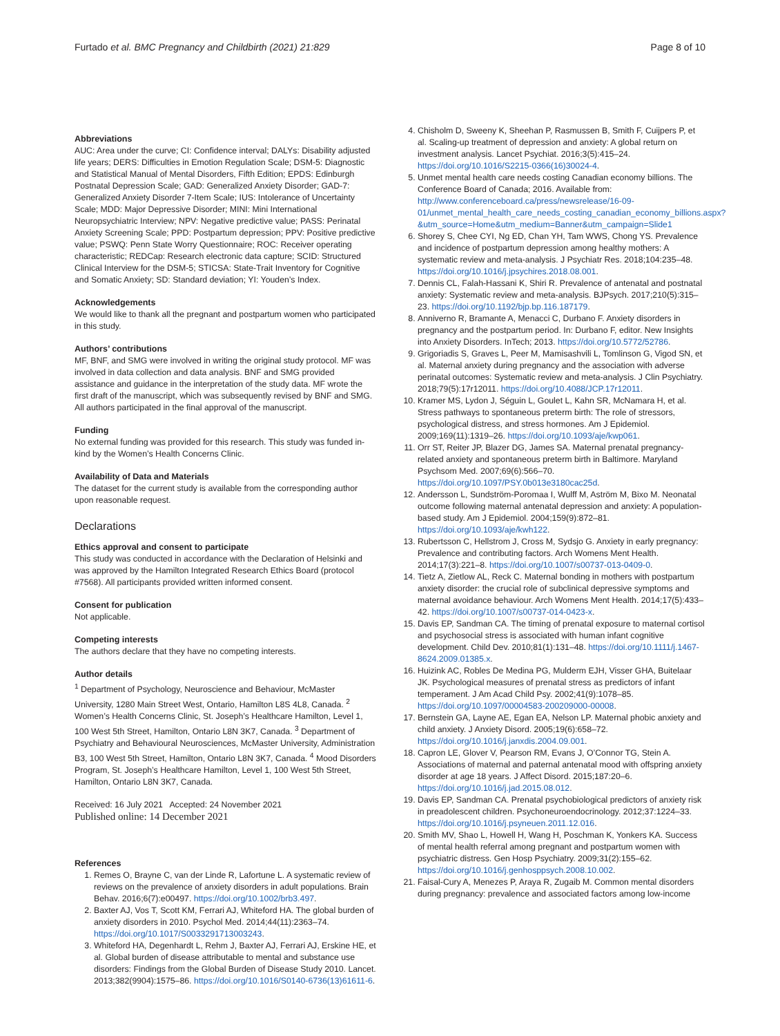Furtado et al. BMC Pregnancy and Childbirth (2021) 21:829
Page 8 of 10
Abbreviations
AUC: Area under the curve; CI: Confidence interval; DALYs: Disability adjusted life years; DERS: Difficulties in Emotion Regulation Scale; DSM-5: Diagnostic and Statistical Manual of Mental Disorders, Fifth Edition; EPDS: Edinburgh Postnatal Depression Scale; GAD: Generalized Anxiety Disorder; GAD-7: Generalized Anxiety Disorder 7-Item Scale; IUS: Intolerance of Uncertainty Scale; MDD: Major Depressive Disorder; MINI: Mini International Neuropsychiatric Interview; NPV: Negative predictive value; PASS: Perinatal Anxiety Screening Scale; PPD: Postpartum depression; PPV: Positive predictive value; PSWQ: Penn State Worry Questionnaire; ROC: Receiver operating characteristic; REDCap: Research electronic data capture; SCID: Structured Clinical Interview for the DSM-5; STICSA: State-Trait Inventory for Cognitive and Somatic Anxiety; SD: Standard deviation; YI: Youden’s Index.
Acknowledgements
We would like to thank all the pregnant and postpartum women who participated in this study.
Authors’ contributions
MF, BNF, and SMG were involved in writing the original study protocol. MF was involved in data collection and data analysis. BNF and SMG provided assistance and guidance in the interpretation of the study data. MF wrote the first draft of the manuscript, which was subsequently revised by BNF and SMG. All authors participated in the final approval of the manuscript.
Funding
No external funding was provided for this research. This study was funded in-kind by the Women’s Health Concerns Clinic.
Availability of Data and Materials
The dataset for the current study is available from the corresponding author upon reasonable request.
Declarations
Ethics approval and consent to participate
This study was conducted in accordance with the Declaration of Helsinki and was approved by the Hamilton Integrated Research Ethics Board (protocol #7568). All participants provided written informed consent.
Consent for publication
Not applicable.
Competing interests
The authors declare that they have no competing interests.
Author details
<sup>1</sup> Department of Psychology, Neuroscience and Behaviour, McMaster University, 1280 Main Street West, Ontario, Hamilton L8S 4L8, Canada. <sup>2</sup> Women’s Health Concerns Clinic, St. Joseph’s Healthcare Hamilton, Level 1, 100 West 5th Street, Hamilton, Ontario L8N 3K7, Canada. <sup>3</sup> Department of Psychiatry and Behavioural Neurosciences, McMaster University, Administration B3, 100 West 5th Street, Hamilton, Ontario L8N 3K7, Canada. <sup>4</sup> Mood Disorders Program, St. Joseph’s Healthcare Hamilton, Level 1, 100 West 5th Street, Hamilton, Ontario L8N 3K7, Canada.
Received: 16 July 2021 Accepted: 24 November 2021
Published online: 14 December 2021
References
1. Remes O, Brayne C, van der Linde R, Lafortune L. A systematic review of reviews on the prevalence of anxiety disorders in adult populations. Brain Behav. 2016;6(7):e00497. https://doi.org/10.1002/brb3.497.
2. Baxter AJ, Vos T, Scott KM, Ferrari AJ, Whiteford HA. The global burden of anxiety disorders in 2010. Psychol Med. 2014;44(11):2363–74. https://doi.org/10.1017/S0033291713003243.
3. Whiteford HA, Degenhardt L, Rehm J, Baxter AJ, Ferrari AJ, Erskine HE, et al. Global burden of disease attributable to mental and substance use disorders: Findings from the Global Burden of Disease Study 2010. Lancet. 2013;382(9904):1575–86. https://doi.org/10.1016/S0140-6736(13)61611-6.
4. Chisholm D, Sweeny K, Sheehan P, Rasmussen B, Smith F, Cuijpers P, et al. Scaling-up treatment of depression and anxiety: A global return on investment analysis. Lancet Psychiat. 2016;3(5):415–24. https://doi.org/10.1016/S2215-0366(16)30024-4.
5. Unmet mental health care needs costing Canadian economy billions. The Conference Board of Canada; 2016. Available from: http://www.conferenceboard.ca/press/newsrelease/16-09-01/unmet_mental_health_care_needs_costing_canadian_economy_billions.aspx?&utm_source=Home&utm_medium=Banner&utm_campaign=Slide1
6. Shorey S, Chee CYI, Ng ED, Chan YH, Tam WWS, Chong YS. Prevalence and incidence of postpartum depression among healthy mothers: A systematic review and meta-analysis. J Psychiatr Res. 2018;104:235–48. https://doi.org/10.1016/j.jpsychires.2018.08.001.
7. Dennis CL, Falah-Hassani K, Shiri R. Prevalence of antenatal and postnatal anxiety: Systematic review and meta-analysis. BJPsych. 2017;210(5):315–23. https://doi.org/10.1192/bjp.bp.116.187179.
8. Anniverno R, Bramante A, Menacci C, Durbano F. Anxiety disorders in pregnancy and the postpartum period. In: Durbano F, editor. New Insights into Anxiety Disorders. InTech; 2013. https://doi.org/10.5772/52786.
9. Grigoriadis S, Graves L, Peer M, Mamisashvili L, Tomlinson G, Vigod SN, et al. Maternal anxiety during pregnancy and the association with adverse perinatal outcomes: Systematic review and meta-analysis. J Clin Psychiatry. 2018;79(5):17r12011. https://doi.org/10.4088/JCP.17r12011.
10. Kramer MS, Lydon J, Séguin L, Goulet L, Kahn SR, McNamara H, et al. Stress pathways to spontaneous preterm birth: The role of stressors, psychological distress, and stress hormones. Am J Epidemiol. 2009;169(11):1319–26. https://doi.org/10.1093/aje/kwp061.
11. Orr ST, Reiter JP, Blazer DG, James SA. Maternal prenatal pregnancy-related anxiety and spontaneous preterm birth in Baltimore. Maryland Psychsom Med. 2007;69(6):566–70. https://doi.org/10.1097/PSY.0b013e3180cac25d.
12. Andersson L, Sundström-Poromaa I, Wulff M, Aström M, Bixo M. Neonatal outcome following maternal antenatal depression and anxiety: A population-based study. Am J Epidemiol. 2004;159(9):872–81. https://doi.org/10.1093/aje/kwh122.
13. Rubertsson C, Hellstrom J, Cross M, Sydsjo G. Anxiety in early pregnancy: Prevalence and contributing factors. Arch Womens Ment Health. 2014;17(3):221–8. https://doi.org/10.1007/s00737-013-0409-0.
14. Tietz A, Zietlow AL, Reck C. Maternal bonding in mothers with postpartum anxiety disorder: the crucial role of subclinical depressive symptoms and maternal avoidance behaviour. Arch Womens Ment Health. 2014;17(5):433–42. https://doi.org/10.1007/s00737-014-0423-x.
15. Davis EP, Sandman CA. The timing of prenatal exposure to maternal cortisol and psychosocial stress is associated with human infant cognitive development. Child Dev. 2010;81(1):131–48. https://doi.org/10.1111/j.1467-8624.2009.01385.x.
16. Huizink AC, Robles De Medina PG, Mulderm EJH, Visser GHA, Buitelaar JK. Psychological measures of prenatal stress as predictors of infant temperament. J Am Acad Child Psy. 2002;41(9):1078–85. https://doi.org/10.1097/00004583-200209000-00008.
17. Bernstein GA, Layne AE, Egan EA, Nelson LP. Maternal phobic anxiety and child anxiety. J Anxiety Disord. 2005;19(6):658–72. https://doi.org/10.1016/j.janxdis.2004.09.001.
18. Capron LE, Glover V, Pearson RM, Evans J, O’Connor TG, Stein A. Associations of maternal and paternal antenatal mood with offspring anxiety disorder at age 18 years. J Affect Disord. 2015;187:20–6. https://doi.org/10.1016/j.jad.2015.08.012.
19. Davis EP, Sandman CA. Prenatal psychobiological predictors of anxiety risk in preadolescent children. Psychoneuroendocrinology. 2012;37:1224–33. https://doi.org/10.1016/j.psyneuen.2011.12.016.
20. Smith MV, Shao L, Howell H, Wang H, Poschman K, Yonkers KA. Success of mental health referral among pregnant and postpartum women with psychiatric distress. Gen Hosp Psychiatry. 2009;31(2):155–62. https://doi.org/10.1016/j.genhosppsych.2008.10.002.
21. Faisal-Cury A, Menezes P, Araya R, Zugaib M. Common mental disorders during pregnancy: prevalence and associated factors among low-income